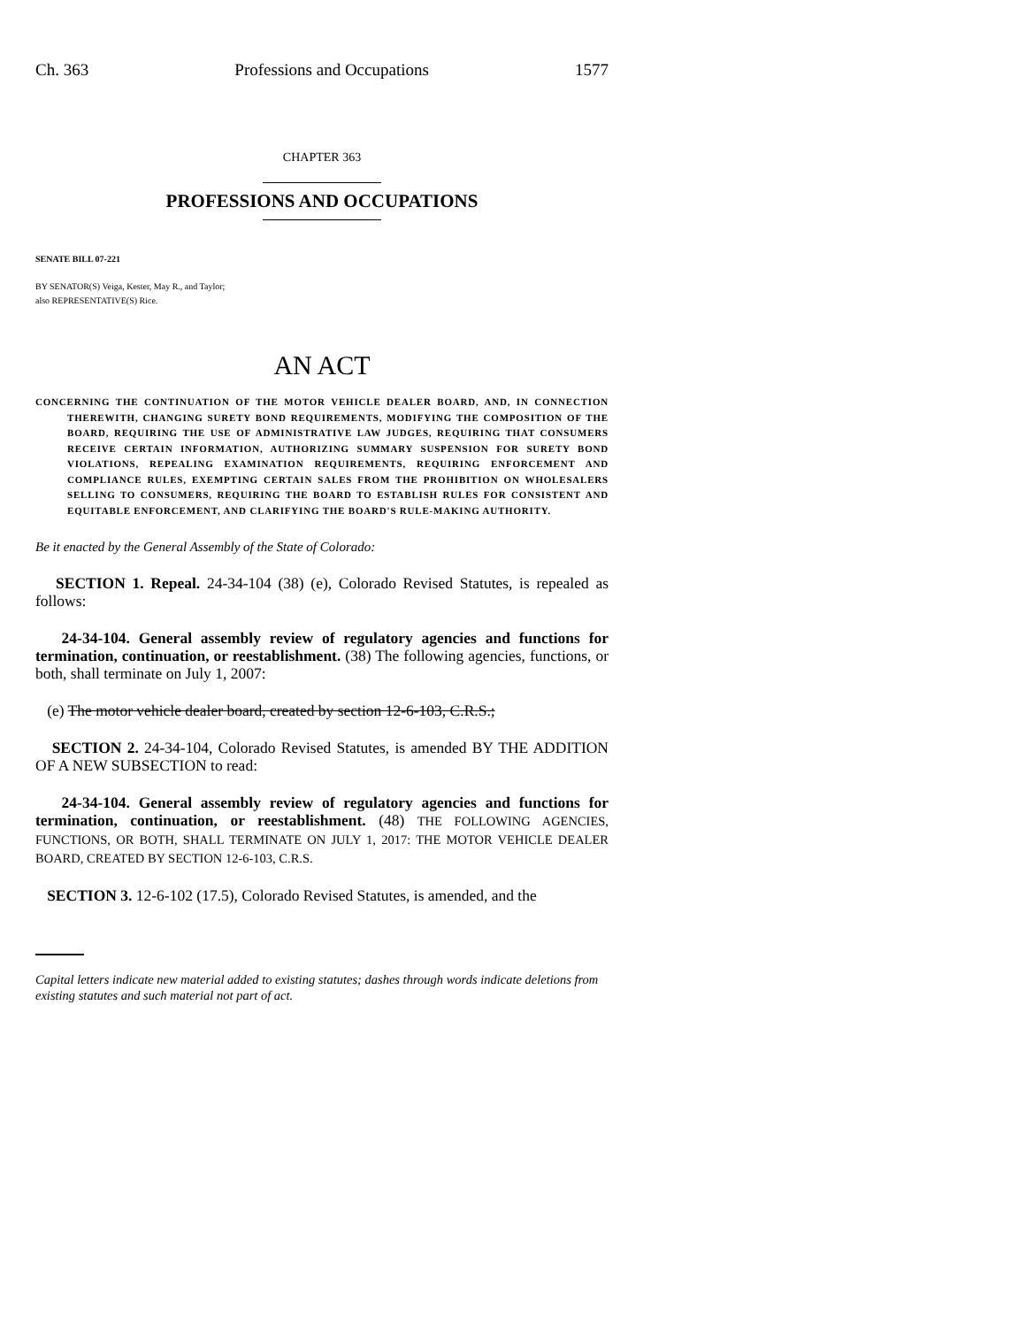Ch. 363 Professions and Occupations 1577
CHAPTER 363
PROFESSIONS AND OCCUPATIONS
SENATE BILL 07-221
BY SENATOR(S) Veiga, Kester, May R., and Taylor;
also REPRESENTATIVE(S) Rice.
AN ACT
CONCERNING THE CONTINUATION OF THE MOTOR VEHICLE DEALER BOARD, AND, IN CONNECTION THEREWITH, CHANGING SURETY BOND REQUIREMENTS, MODIFYING THE COMPOSITION OF THE BOARD, REQUIRING THE USE OF ADMINISTRATIVE LAW JUDGES, REQUIRING THAT CONSUMERS RECEIVE CERTAIN INFORMATION, AUTHORIZING SUMMARY SUSPENSION FOR SURETY BOND VIOLATIONS, REPEALING EXAMINATION REQUIREMENTS, REQUIRING ENFORCEMENT AND COMPLIANCE RULES, EXEMPTING CERTAIN SALES FROM THE PROHIBITION ON WHOLESALERS SELLING TO CONSUMERS, REQUIRING THE BOARD TO ESTABLISH RULES FOR CONSISTENT AND EQUITABLE ENFORCEMENT, AND CLARIFYING THE BOARD'S RULE-MAKING AUTHORITY.
Be it enacted by the General Assembly of the State of Colorado:
SECTION 1. Repeal. 24-34-104 (38) (e), Colorado Revised Statutes, is repealed as follows:
24-34-104. General assembly review of regulatory agencies and functions for termination, continuation, or reestablishment. (38) The following agencies, functions, or both, shall terminate on July 1, 2007:
(e) The motor vehicle dealer board, created by section 12-6-103, C.R.S.;
SECTION 2. 24-34-104, Colorado Revised Statutes, is amended BY THE ADDITION OF A NEW SUBSECTION to read:
24-34-104. General assembly review of regulatory agencies and functions for termination, continuation, or reestablishment. (48) THE FOLLOWING AGENCIES, FUNCTIONS, OR BOTH, SHALL TERMINATE ON JULY 1, 2017: THE MOTOR VEHICLE DEALER BOARD, CREATED BY SECTION 12-6-103, C.R.S.
SECTION 3. 12-6-102 (17.5), Colorado Revised Statutes, is amended, and the
Capital letters indicate new material added to existing statutes; dashes through words indicate deletions from existing statutes and such material not part of act.